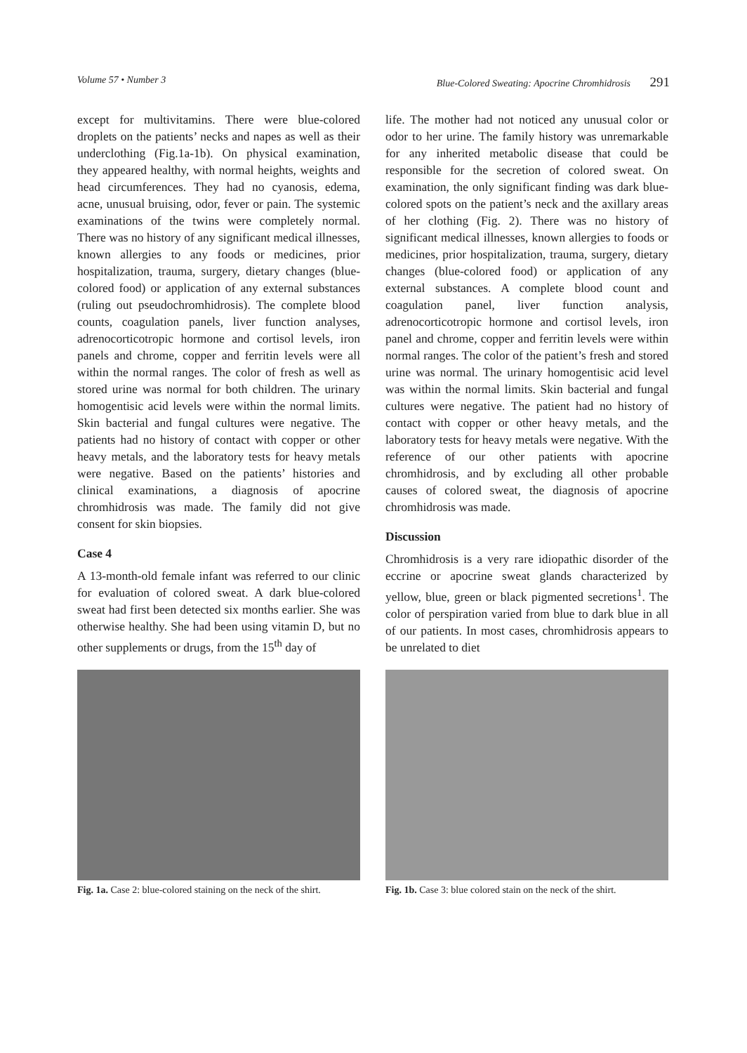Volume 57 • Number 3 Blue-Colored Sweating: Apocrine Chromhidrosis 291
except for multivitamins. There were blue-colored droplets on the patients’ necks and napes as well as their underclothing (Fig.1a-1b). On physical examination, they appeared healthy, with normal heights, weights and head circumferences. They had no cyanosis, edema, acne, unusual bruising, odor, fever or pain. The systemic examinations of the twins were completely normal. There was no history of any significant medical illnesses, known allergies to any foods or medicines, prior hospitalization, trauma, surgery, dietary changes (blue-colored food) or application of any external substances (ruling out pseudochromhidrosis). The complete blood counts, coagulation panels, liver function analyses, adrenocorticotropic hormone and cortisol levels, iron panels and chrome, copper and ferritin levels were all within the normal ranges. The color of fresh as well as stored urine was normal for both children. The urinary homogentisic acid levels were within the normal limits. Skin bacterial and fungal cultures were negative. The patients had no history of contact with copper or other heavy metals, and the laboratory tests for heavy metals were negative. Based on the patients’ histories and clinical examinations, a diagnosis of apocrine chromhidrosis was made. The family did not give consent for skin biopsies.
Case 4
A 13-month-old female infant was referred to our clinic for evaluation of colored sweat. A dark blue-colored sweat had first been detected six months earlier. She was otherwise healthy. She had been using vitamin D, but no other supplements or drugs, from the 15<sup>th</sup> day of
life. The mother had not noticed any unusual color or odor to her urine. The family history was unremarkable for any inherited metabolic disease that could be responsible for the secretion of colored sweat. On examination, the only significant finding was dark blue-colored spots on the patient’s neck and the axillary areas of her clothing (Fig. 2). There was no history of significant medical illnesses, known allergies to foods or medicines, prior hospitalization, trauma, surgery, dietary changes (blue-colored food) or application of any external substances. A complete blood count and coagulation panel, liver function analysis, adrenocorticotropic hormone and cortisol levels, iron panel and chrome, copper and ferritin levels were within normal ranges. The color of the patient’s fresh and stored urine was normal. The urinary homogentisic acid level was within the normal limits. Skin bacterial and fungal cultures were negative. The patient had no history of contact with copper or other heavy metals, and the laboratory tests for heavy metals were negative. With the reference of our other patients with apocrine chromhidrosis, and by excluding all other probable causes of colored sweat, the diagnosis of apocrine chromhidrosis was made.
Discussion
Chromhidrosis is a very rare idiopathic disorder of the eccrine or apocrine sweat glands characterized by yellow, blue, green or black pigmented secretions<sup>1</sup>. The color of perspiration varied from blue to dark blue in all of our patients. In most cases, chromhidrosis appears to be unrelated to diet
Fig. 1a. Case 2: blue-colored staining on the neck of the shirt.
Fig. 1b. Case 3: blue colored stain on the neck of the shirt.